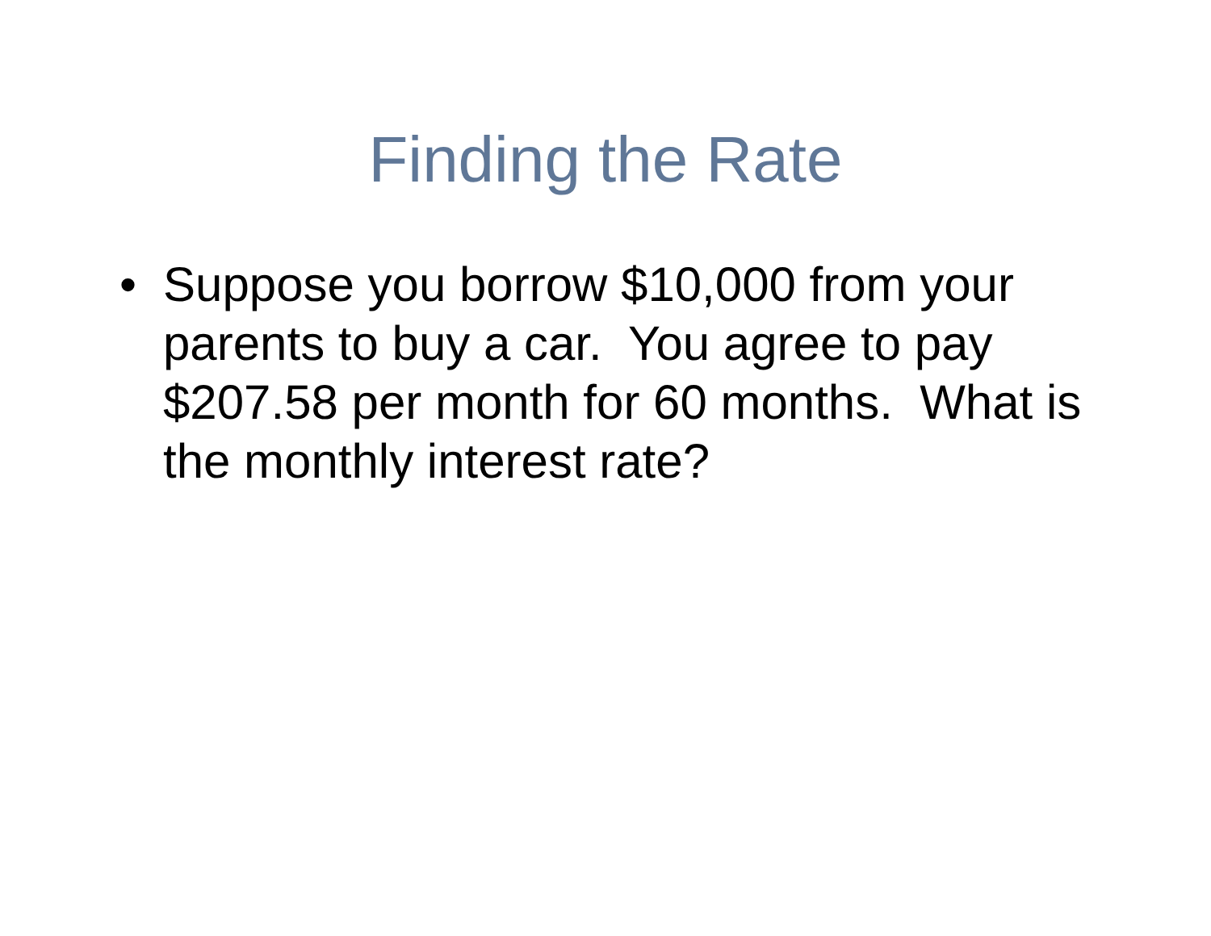Finding the Rate
• Suppose you borrow $10,000 from your parents to buy a car. You agree to pay $207.58 per month for 60 months. What is the monthly interest rate?